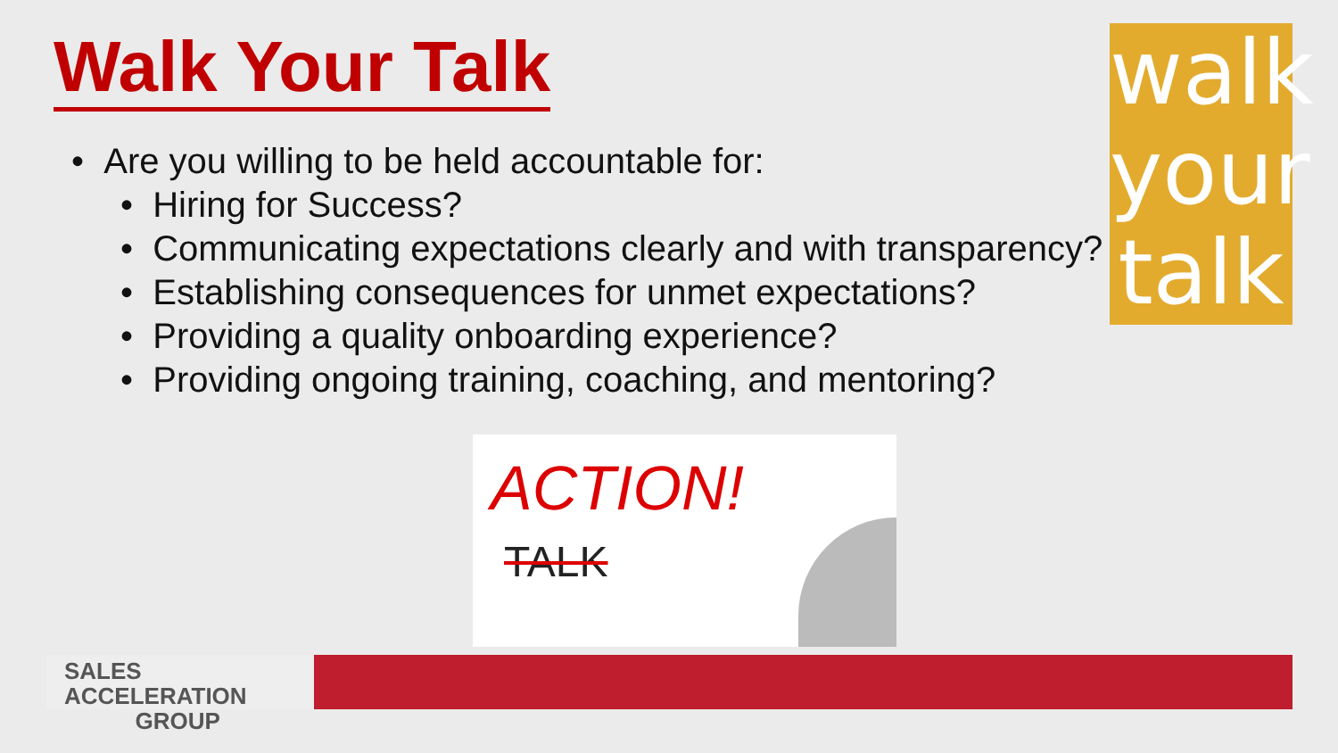Walk Your Talk
• Are you willing to be held accountable for:
• Hiring for Success?
• Communicating expectations clearly and with transparency?
• Establishing consequences for unmet expectations?
• Providing a quality onboarding experience?
• Providing ongoing training, coaching, and mentoring?
walk
your
talk
ACTION!
TALK
SALES ACCELERATION
GROUP